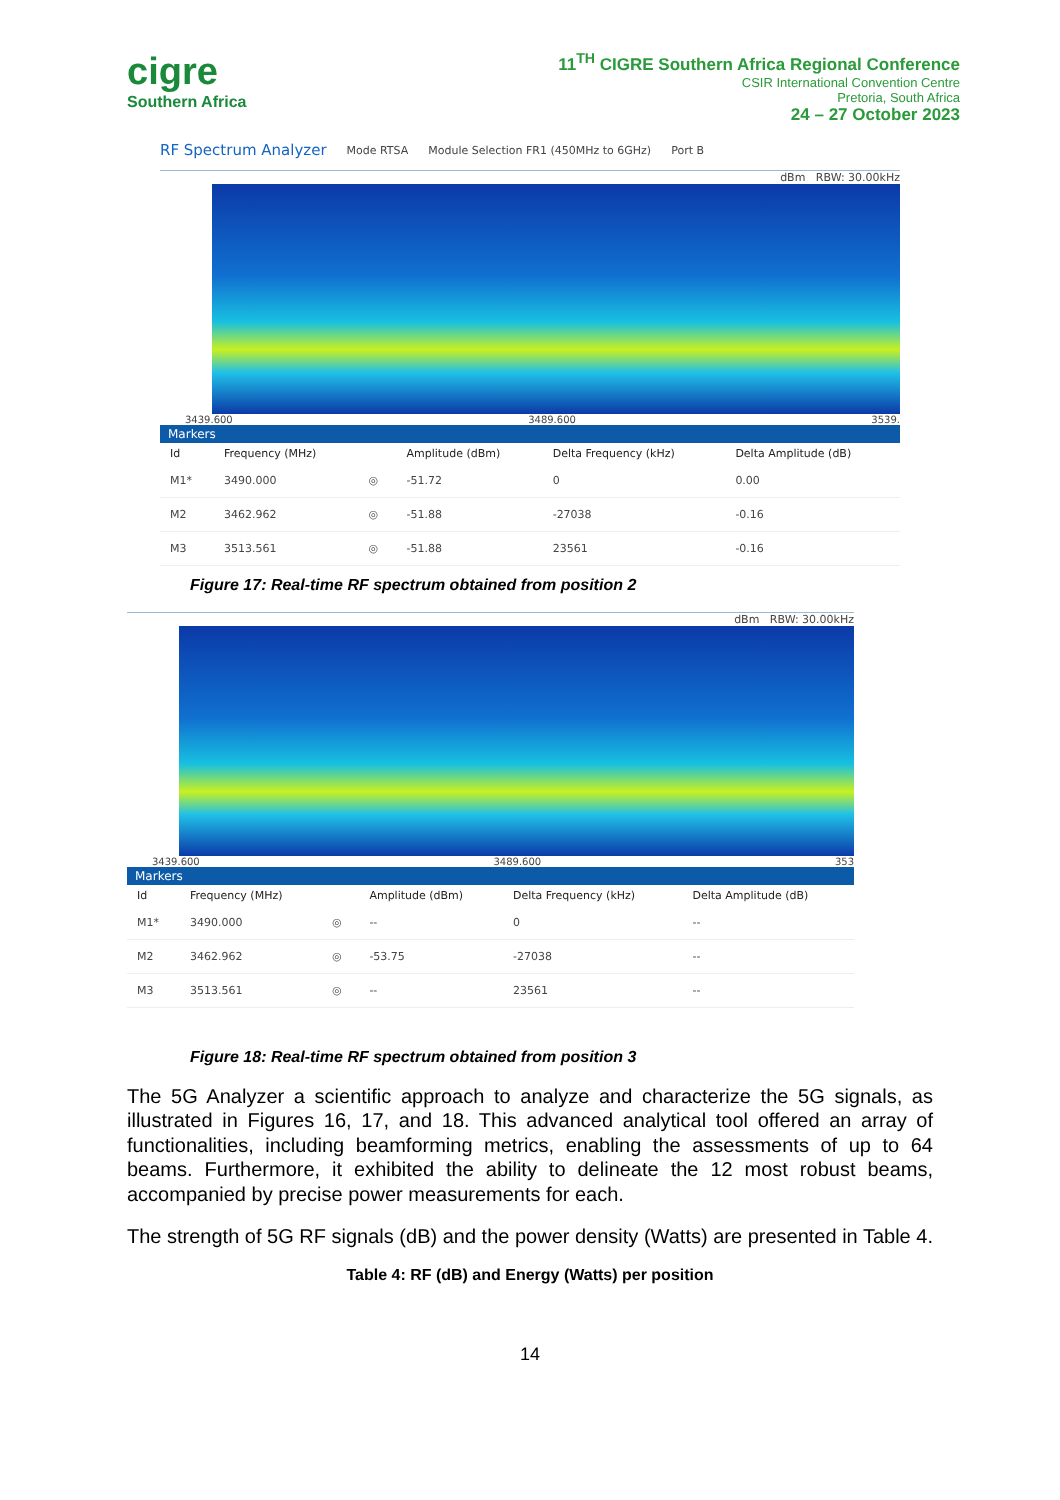cigre
Southern Africa
11<sup>TH</sup> CIGRE Southern Africa Regional Conference
CSIR International Convention Centre
Pretoria, South Africa
24 – 27 October 2023
RF Spectrum Analyzer Mode RTSA Module Selection FR1 (450MHz to 6GHz) Port B
dBm RBW: 30.00kHz
3439.600 3489.600 3539.
Markers
| Id | Frequency (MHz) | | Amplitude (dBm) | Delta Frequency (kHz) | Delta Amplitude (dB) |
| --- | --- | --- | --- | --- | --- |
| M1* | 3490.000 | ◎ | -51.72 | 0 | 0.00 |
| M2 | 3462.962 | ◎ | -51.88 | -27038 | -0.16 |
| M3 | 3513.561 | ◎ | -51.88 | 23561 | -0.16 |
Figure 17: Real-time RF spectrum obtained from position 2
dBm RBW: 30.00kHz
3439.600 3489.600 353
Markers
| Id | Frequency (MHz) | | Amplitude (dBm) | Delta Frequency (kHz) | Delta Amplitude (dB) |
| --- | --- | --- | --- | --- | --- |
| M1* | 3490.000 | ◎ | -- | 0 | -- |
| M2 | 3462.962 | ◎ | -53.75 | -27038 | -- |
| M3 | 3513.561 | ◎ | -- | 23561 | -- |
Figure 18: Real-time RF spectrum obtained from position 3
The 5G Analyzer a scientific approach to analyze and characterize the 5G signals, as illustrated in Figures 16, 17, and 18. This advanced analytical tool offered an array of functionalities, including beamforming metrics, enabling the assessments of up to 64 beams. Furthermore, it exhibited the ability to delineate the 12 most robust beams, accompanied by precise power measurements for each.
The strength of 5G RF signals (dB) and the power density (Watts) are presented in Table 4.
Table 4: RF (dB) and Energy (Watts) per position
14